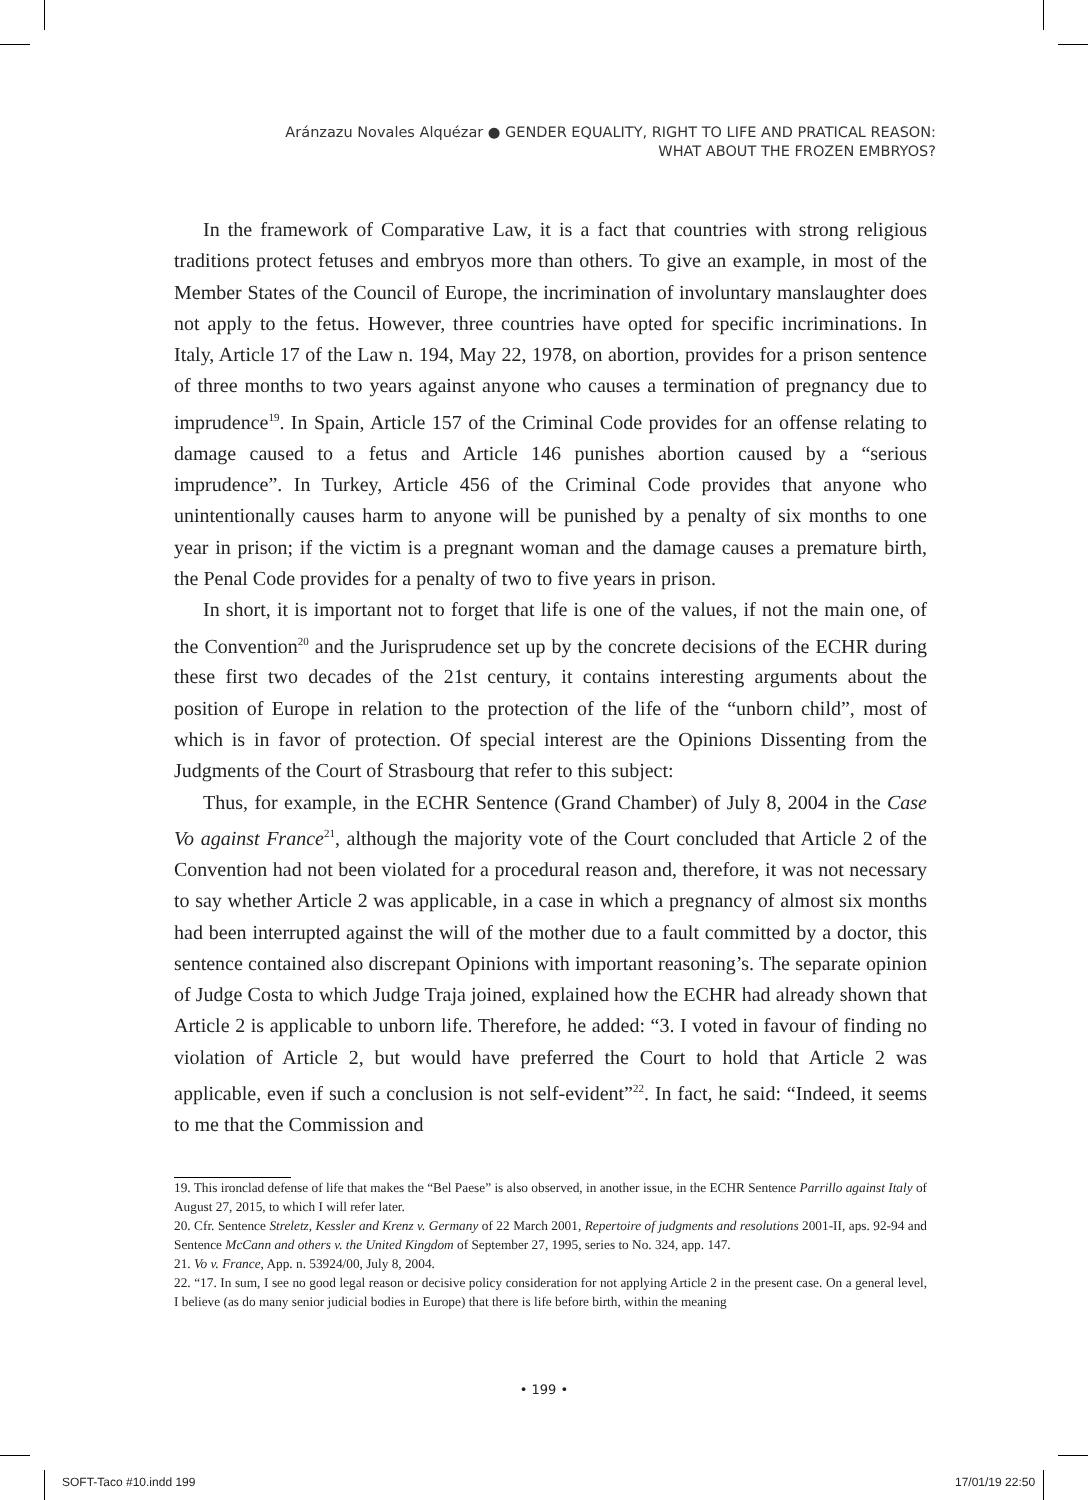Aránzazu Novales Alquézar ● GENDER EQUALITY, RIGHT TO LIFE AND PRATICAL REASON:
WHAT ABOUT THE FROZEN EMBRYOS?
In the framework of Comparative Law, it is a fact that countries with strong religious traditions protect fetuses and embryos more than others. To give an example, in most of the Member States of the Council of Europe, the incrimination of involuntary manslaughter does not apply to the fetus. However, three countries have opted for specific incriminations. In Italy, Article 17 of the Law n. 194, May 22, 1978, on abortion, provides for a prison sentence of three months to two years against anyone who causes a termination of pregnancy due to imprudence<sup>19</sup>. In Spain, Article 157 of the Criminal Code provides for an offense relating to damage caused to a fetus and Article 146 punishes abortion caused by a “serious imprudence”. In Turkey, Article 456 of the Criminal Code provides that anyone who unintentionally causes harm to anyone will be punished by a penalty of six months to one year in prison; if the victim is a pregnant woman and the damage causes a premature birth, the Penal Code provides for a penalty of two to five years in prison.
In short, it is important not to forget that life is one of the values, if not the main one, of the Convention<sup>20</sup> and the Jurisprudence set up by the concrete decisions of the ECHR during these first two decades of the 21st century, it contains interesting arguments about the position of Europe in relation to the protection of the life of the “unborn child”, most of which is in favor of protection. Of special interest are the Opinions Dissenting from the Judgments of the Court of Strasbourg that refer to this subject:
Thus, for example, in the ECHR Sentence (Grand Chamber) of July 8, 2004 in the Case Vo against France<sup>21</sup>, although the majority vote of the Court concluded that Article 2 of the Convention had not been violated for a procedural reason and, therefore, it was not necessary to say whether Article 2 was applicable, in a case in which a pregnancy of almost six months had been interrupted against the will of the mother due to a fault committed by a doctor, this sentence contained also discrepant Opinions with important reasoning’s. The separate opinion of Judge Costa to which Judge Traja joined, explained how the ECHR had already shown that Article 2 is applicable to unborn life. Therefore, he added: “3. I voted in favour of finding no violation of Article 2, but would have preferred the Court to hold that Article 2 was applicable, even if such a conclusion is not self-evident”<sup>22</sup>. In fact, he said: “Indeed, it seems to me that the Commission and
19. This ironclad defense of life that makes the “Bel Paese” is also observed, in another issue, in the ECHR Sentence Parrillo against Italy of August 27, 2015, to which I will refer later.
20. Cfr. Sentence Streletz, Kessler and Krenz v. Germany of 22 March 2001, Repertoire of judgments and resolutions 2001-II, aps. 92-94 and Sentence McCann and others v. the United Kingdom of September 27, 1995, series to No. 324, app. 147.
21. Vo v. France, App. n. 53924/00, July 8, 2004.
22. “17. In sum, I see no good legal reason or decisive policy consideration for not applying Article 2 in the present case. On a general level, I believe (as do many senior judicial bodies in Europe) that there is life before birth, within the meaning
• 199 •
SOFT-Taco #10.indd 199 17/01/19 22:50